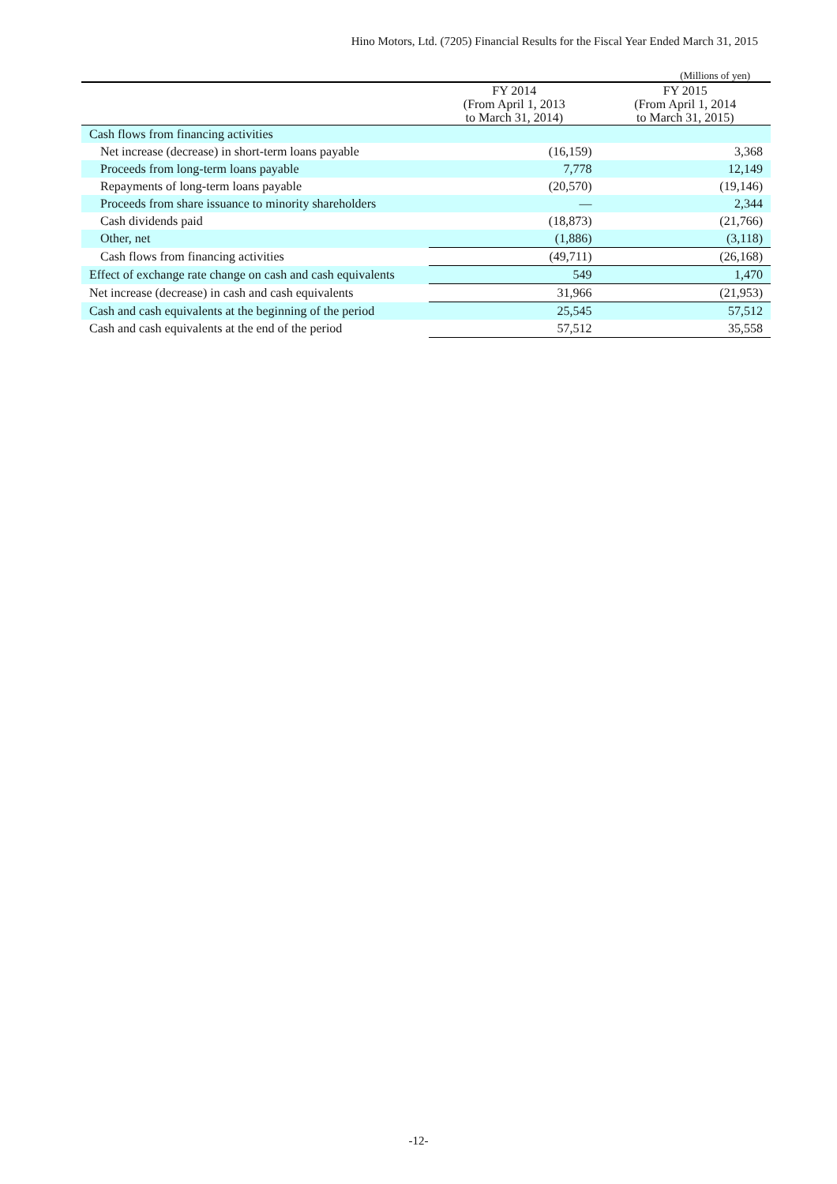Hino Motors, Ltd. (7205) Financial Results for the Fiscal Year Ended March 31, 2015
(Millions of yen)
| | FY 2014 (From April 1, 2013 to March 31, 2014) | FY 2015 (From April 1, 2014 to March 31, 2015) |
| --- | --- | --- |
| Cash flows from financing activities | | |
| Net increase (decrease) in short-term loans payable | (16,159) | 3,368 |
| Proceeds from long-term loans payable | 7,778 | 12,149 |
| Repayments of long-term loans payable | (20,570) | (19,146) |
| Proceeds from share issuance to minority shareholders | — | 2,344 |
| Cash dividends paid | (18,873) | (21,766) |
| Other, net | (1,886) | (3,118) |
| Cash flows from financing activities | (49,711) | (26,168) |
| Effect of exchange rate change on cash and cash equivalents | 549 | 1,470 |
| Net increase (decrease) in cash and cash equivalents | 31,966 | (21,953) |
| Cash and cash equivalents at the beginning of the period | 25,545 | 57,512 |
| Cash and cash equivalents at the end of the period | 57,512 | 35,558 |
-12-